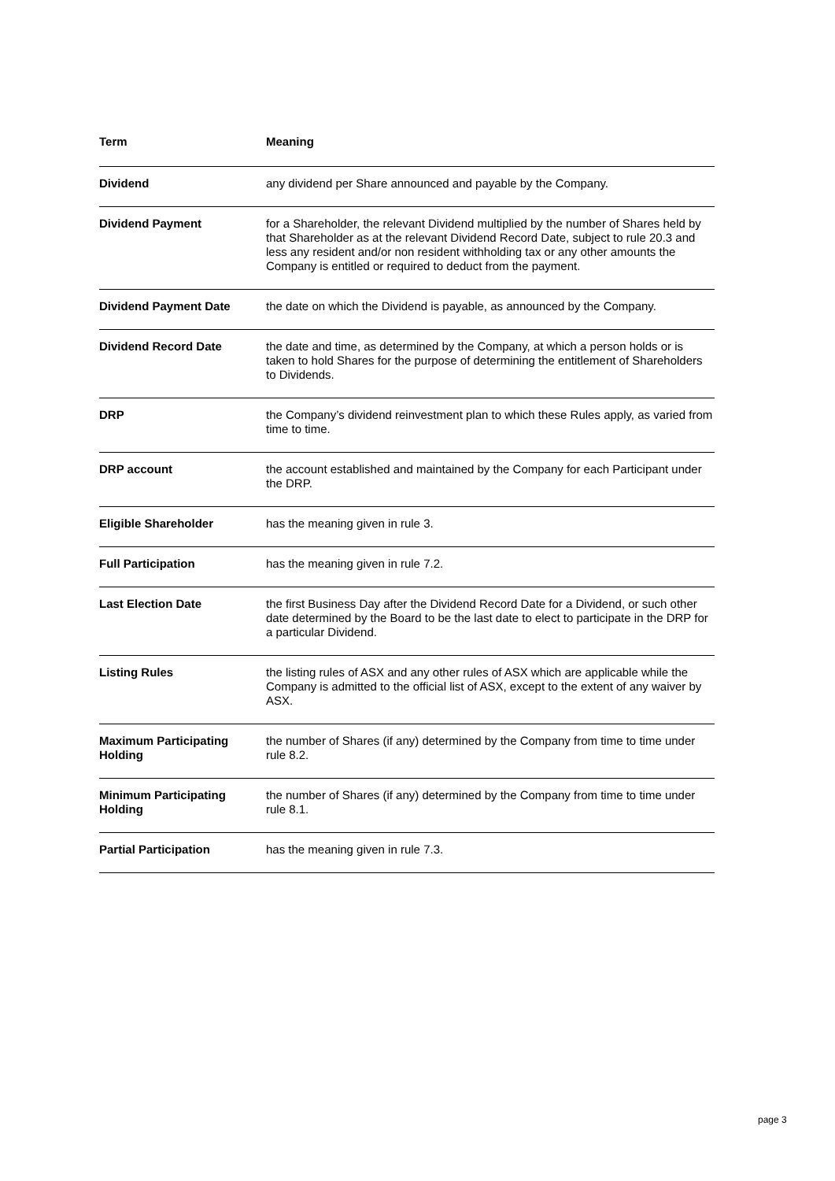| Term | Meaning |
| --- | --- |
| Dividend | any dividend per Share announced and payable by the Company. |
| Dividend Payment | for a Shareholder, the relevant Dividend multiplied by the number of Shares held by that Shareholder as at the relevant Dividend Record Date, subject to rule 20.3 and less any resident and/or non resident withholding tax or any other amounts the Company is entitled or required to deduct from the payment. |
| Dividend Payment Date | the date on which the Dividend is payable, as announced by the Company. |
| Dividend Record Date | the date and time, as determined by the Company, at which a person holds or is taken to hold Shares for the purpose of determining the entitlement of Shareholders to Dividends. |
| DRP | the Company’s dividend reinvestment plan to which these Rules apply, as varied from time to time. |
| DRP account | the account established and maintained by the Company for each Participant under the DRP. |
| Eligible Shareholder | has the meaning given in rule 3. |
| Full Participation | has the meaning given in rule 7.2. |
| Last Election Date | the first Business Day after the Dividend Record Date for a Dividend, or such other date determined by the Board to be the last date to elect to participate in the DRP for a particular Dividend. |
| Listing Rules | the listing rules of ASX and any other rules of ASX which are applicable while the Company is admitted to the official list of ASX, except to the extent of any waiver by ASX. |
| Maximum Participating Holding | the number of Shares (if any) determined by the Company from time to time under rule 8.2. |
| Minimum Participating Holding | the number of Shares (if any) determined by the Company from time to time under rule 8.1. |
| Partial Participation | has the meaning given in rule 7.3. |
page 3